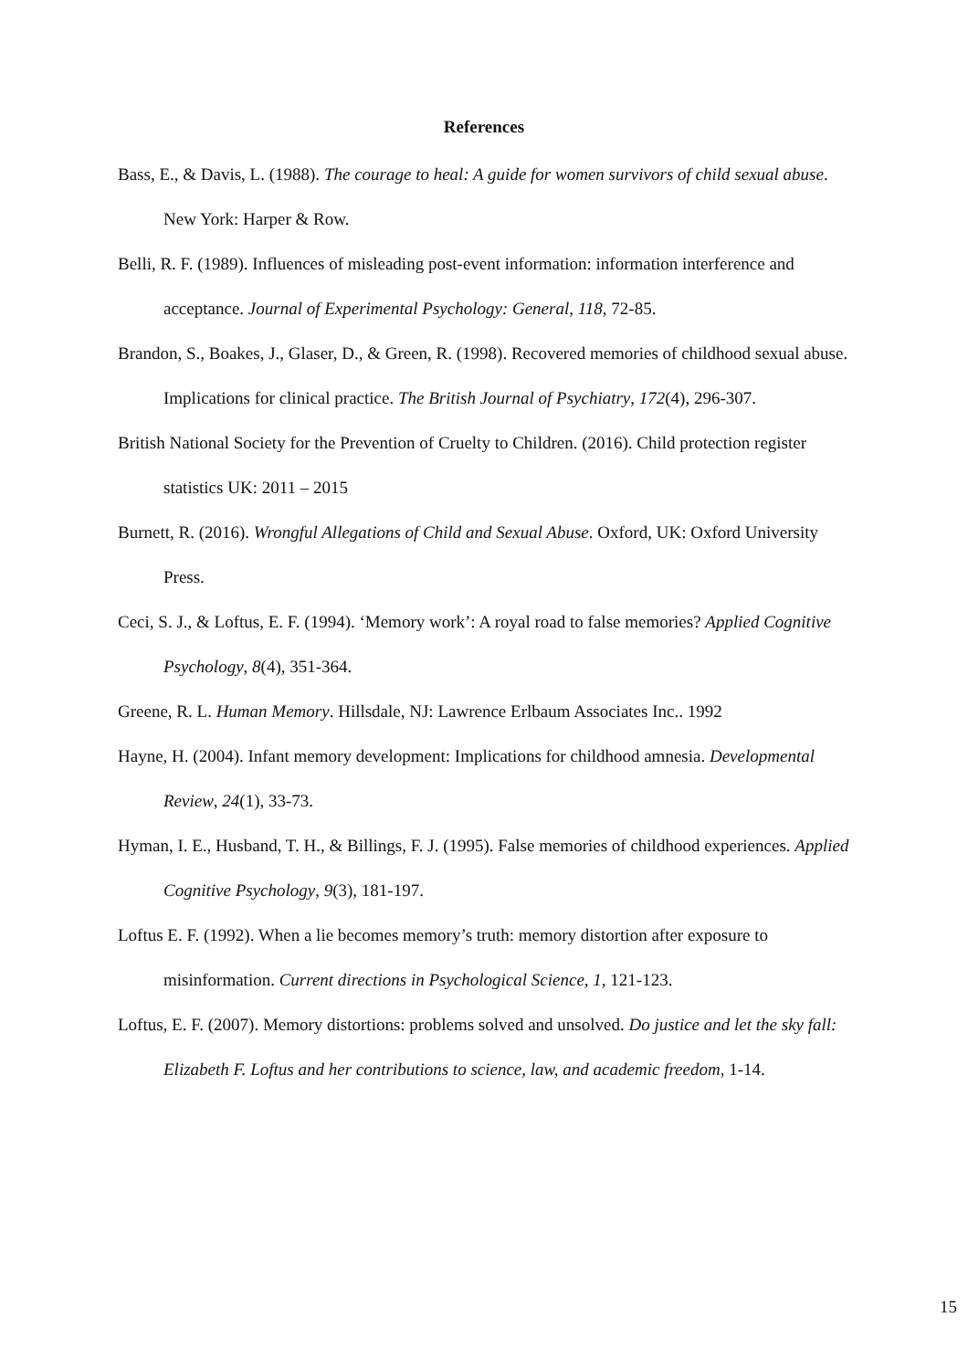References
Bass, E., & Davis, L. (1988). The courage to heal: A guide for women survivors of child sexual abuse. New York: Harper & Row.
Belli, R. F. (1989). Influences of misleading post-event information: information interference and acceptance. Journal of Experimental Psychology: General, 118, 72-85.
Brandon, S., Boakes, J., Glaser, D., & Green, R. (1998). Recovered memories of childhood sexual abuse. Implications for clinical practice. The British Journal of Psychiatry, 172(4), 296-307.
British National Society for the Prevention of Cruelty to Children. (2016). Child protection register statistics UK: 2011 – 2015
Burnett, R. (2016). Wrongful Allegations of Child and Sexual Abuse. Oxford, UK: Oxford University Press.
Ceci, S. J., & Loftus, E. F. (1994). ‘Memory work’: A royal road to false memories? Applied Cognitive Psychology, 8(4), 351-364.
Greene, R. L. Human Memory. Hillsdale, NJ: Lawrence Erlbaum Associates Inc.. 1992
Hayne, H. (2004). Infant memory development: Implications for childhood amnesia. Developmental Review, 24(1), 33-73.
Hyman, I. E., Husband, T. H., & Billings, F. J. (1995). False memories of childhood experiences. Applied Cognitive Psychology, 9(3), 181-197.
Loftus E. F. (1992). When a lie becomes memory’s truth: memory distortion after exposure to misinformation. Current directions in Psychological Science, 1, 121-123.
Loftus, E. F. (2007). Memory distortions: problems solved and unsolved. Do justice and let the sky fall: Elizabeth F. Loftus and her contributions to science, law, and academic freedom, 1-14.
15